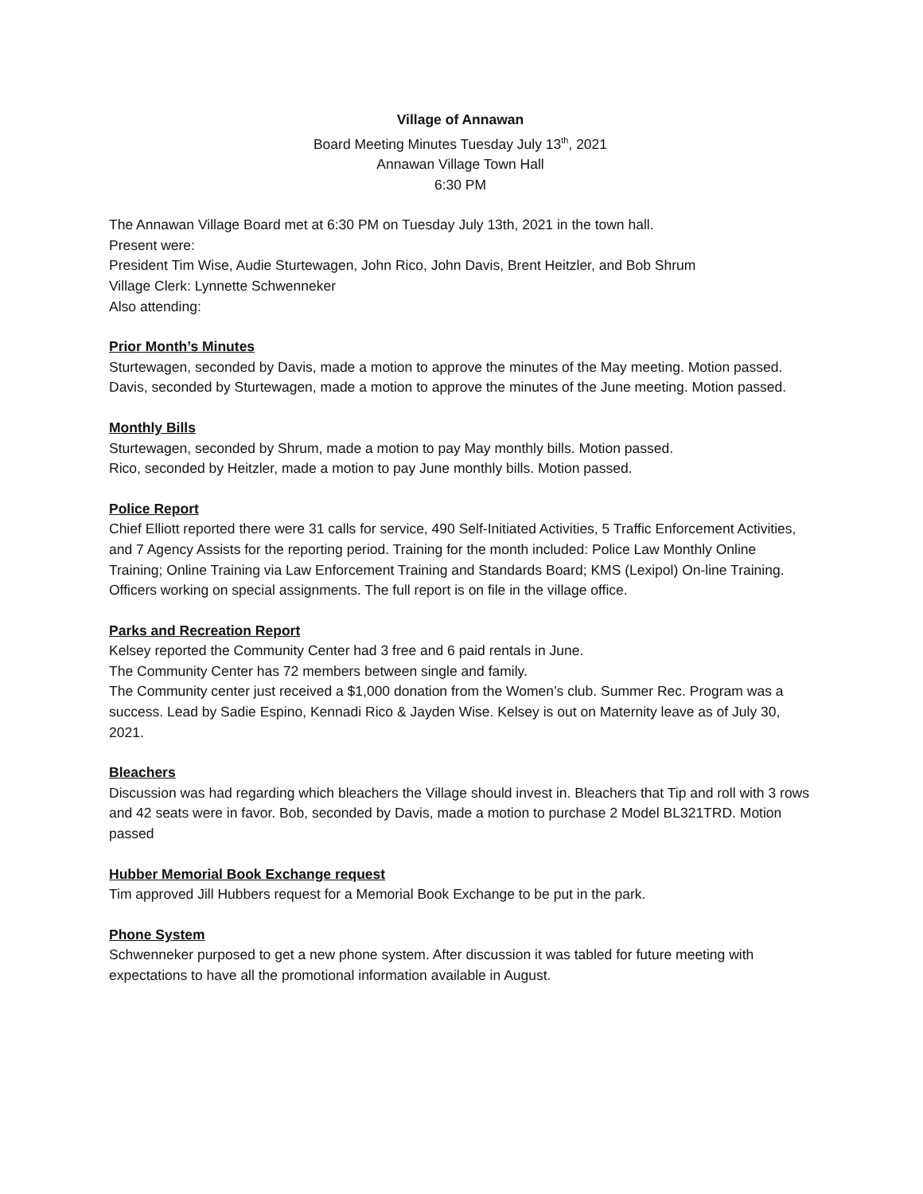Village of Annawan
Board Meeting Minutes Tuesday July 13<sup>th</sup>, 2021
Annawan Village Town Hall
6:30 PM
The Annawan Village Board met at 6:30 PM on Tuesday July 13th, 2021 in the town hall.
Present were:
President Tim Wise, Audie Sturtewagen, John Rico, John Davis, Brent Heitzler, and Bob Shrum
Village Clerk: Lynnette Schwenneker
Also attending:
Prior Month’s Minutes
Sturtewagen, seconded by Davis, made a motion to approve the minutes of the May meeting. Motion passed. Davis, seconded by Sturtewagen, made a motion to approve the minutes of the June meeting. Motion passed.
Monthly Bills
Sturtewagen, seconded by Shrum, made a motion to pay May monthly bills. Motion passed.
Rico, seconded by Heitzler, made a motion to pay June monthly bills. Motion passed.
Police Report
Chief Elliott reported there were 31 calls for service, 490 Self-Initiated Activities, 5 Traffic Enforcement Activities, and 7 Agency Assists for the reporting period. Training for the month included: Police Law Monthly Online Training; Online Training via Law Enforcement Training and Standards Board; KMS (Lexipol) On-line Training. Officers working on special assignments. The full report is on file in the village office.
Parks and Recreation Report
Kelsey reported the Community Center had 3 free and 6 paid rentals in June.
The Community Center has 72 members between single and family.
The Community center just received a $1,000 donation from the Women’s club. Summer Rec. Program was a success. Lead by Sadie Espino, Kennadi Rico & Jayden Wise. Kelsey is out on Maternity leave as of July 30, 2021.
Bleachers
Discussion was had regarding which bleachers the Village should invest in. Bleachers that Tip and roll with 3 rows and 42 seats were in favor. Bob, seconded by Davis, made a motion to purchase 2 Model BL321TRD. Motion passed
Hubber Memorial Book Exchange request
Tim approved Jill Hubbers request for a Memorial Book Exchange to be put in the park.
Phone System
Schwenneker purposed to get a new phone system. After discussion it was tabled for future meeting with expectations to have all the promotional information available in August.